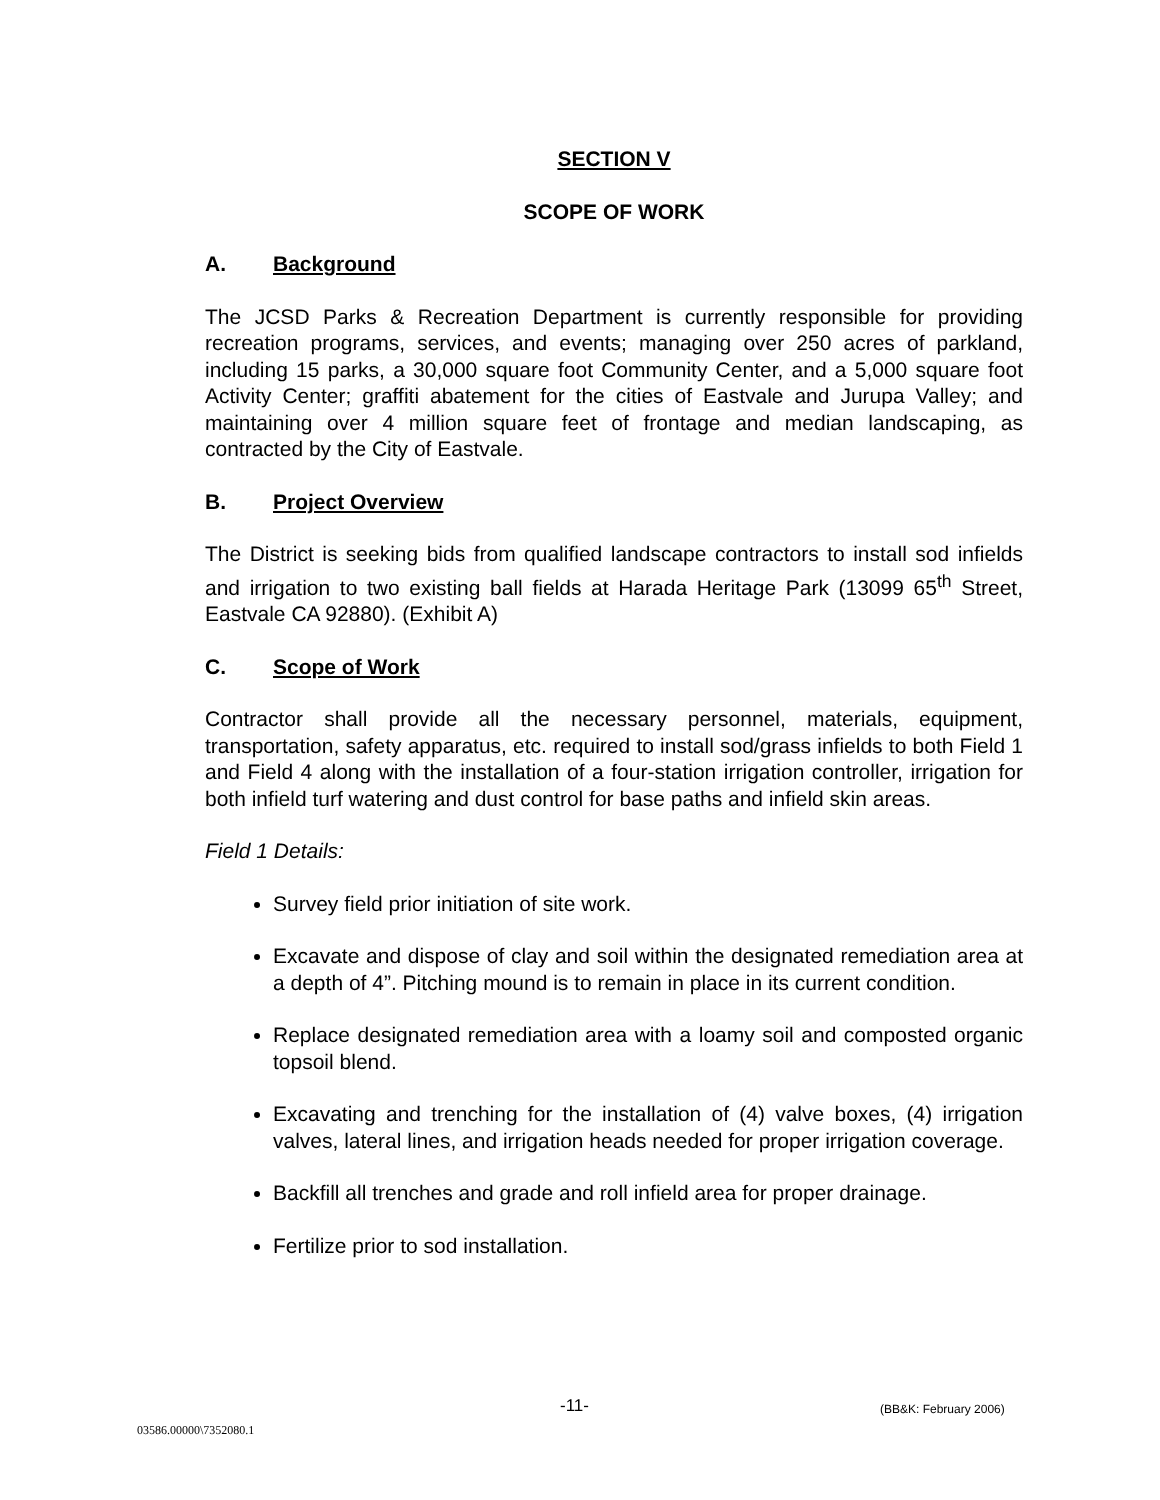SECTION V
SCOPE OF WORK
A. Background
The JCSD Parks & Recreation Department is currently responsible for providing recreation programs, services, and events; managing over 250 acres of parkland, including 15 parks, a 30,000 square foot Community Center, and a 5,000 square foot Activity Center; graffiti abatement for the cities of Eastvale and Jurupa Valley; and maintaining over 4 million square feet of frontage and median landscaping, as contracted by the City of Eastvale.
B. Project Overview
The District is seeking bids from qualified landscape contractors to install sod infields and irrigation to two existing ball fields at Harada Heritage Park (13099 65<sup>th</sup> Street, Eastvale CA 92880). (Exhibit A)
C. Scope of Work
Contractor shall provide all the necessary personnel, materials, equipment, transportation, safety apparatus, etc. required to install sod/grass infields to both Field 1 and Field 4 along with the installation of a four-station irrigation controller, irrigation for both infield turf watering and dust control for base paths and infield skin areas.
Field 1 Details:
Survey field prior initiation of site work.
Excavate and dispose of clay and soil within the designated remediation area at a depth of 4”. Pitching mound is to remain in place in its current condition.
Replace designated remediation area with a loamy soil and composted organic topsoil blend.
Excavating and trenching for the installation of (4) valve boxes, (4) irrigation valves, lateral lines, and irrigation heads needed for proper irrigation coverage.
Backfill all trenches and grade and roll infield area for proper drainage.
Fertilize prior to sod installation.
-11- (BB&K: February 2006)
03586.00000\7352080.1